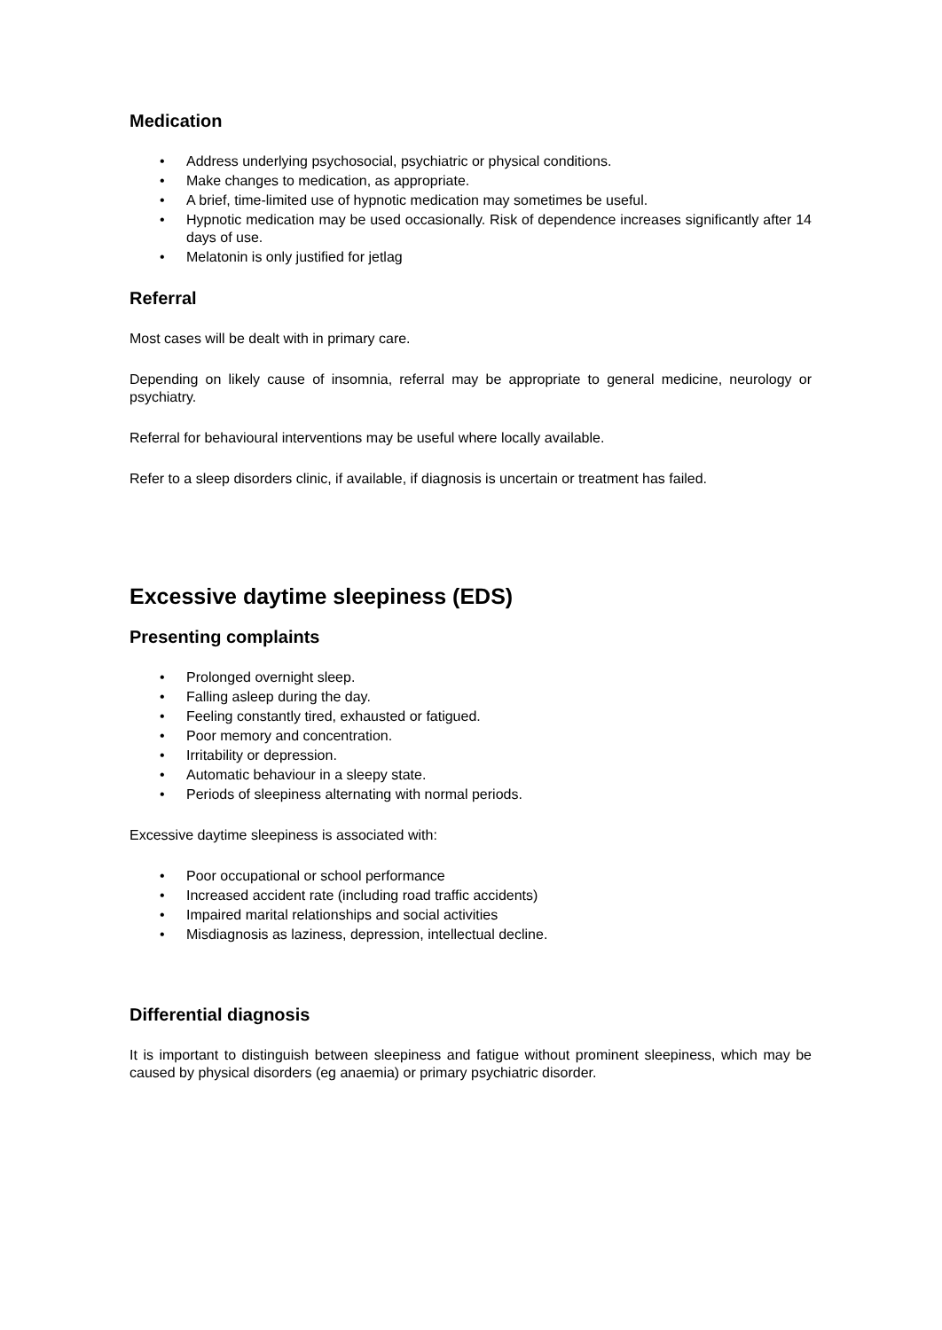Medication
• Address underlying psychosocial, psychiatric or physical conditions.
• Make changes to medication, as appropriate.
• A brief, time-limited use of hypnotic medication may sometimes be useful.
• Hypnotic medication may be used occasionally. Risk of dependence increases significantly after 14 days of use.
• Melatonin is only justified for jetlag
Referral
Most cases will be dealt with in primary care.
Depending on likely cause of insomnia, referral may be appropriate to general medicine, neurology or psychiatry.
Referral for behavioural interventions may be useful where locally available.
Refer to a sleep disorders clinic, if available, if diagnosis is uncertain or treatment has failed.
Excessive daytime sleepiness (EDS)
Presenting complaints
• Prolonged overnight sleep.
• Falling asleep during the day.
• Feeling constantly tired, exhausted or fatigued.
• Poor memory and concentration.
• Irritability or depression.
• Automatic behaviour in a sleepy state.
• Periods of sleepiness alternating with normal periods.
Excessive daytime sleepiness is associated with:
• Poor occupational or school performance
• Increased accident rate (including road traffic accidents)
• Impaired marital relationships and social activities
• Misdiagnosis as laziness, depression, intellectual decline.
Differential diagnosis
It is important to distinguish between sleepiness and fatigue without prominent sleepiness, which may be caused by physical disorders (eg anaemia) or primary psychiatric disorder.